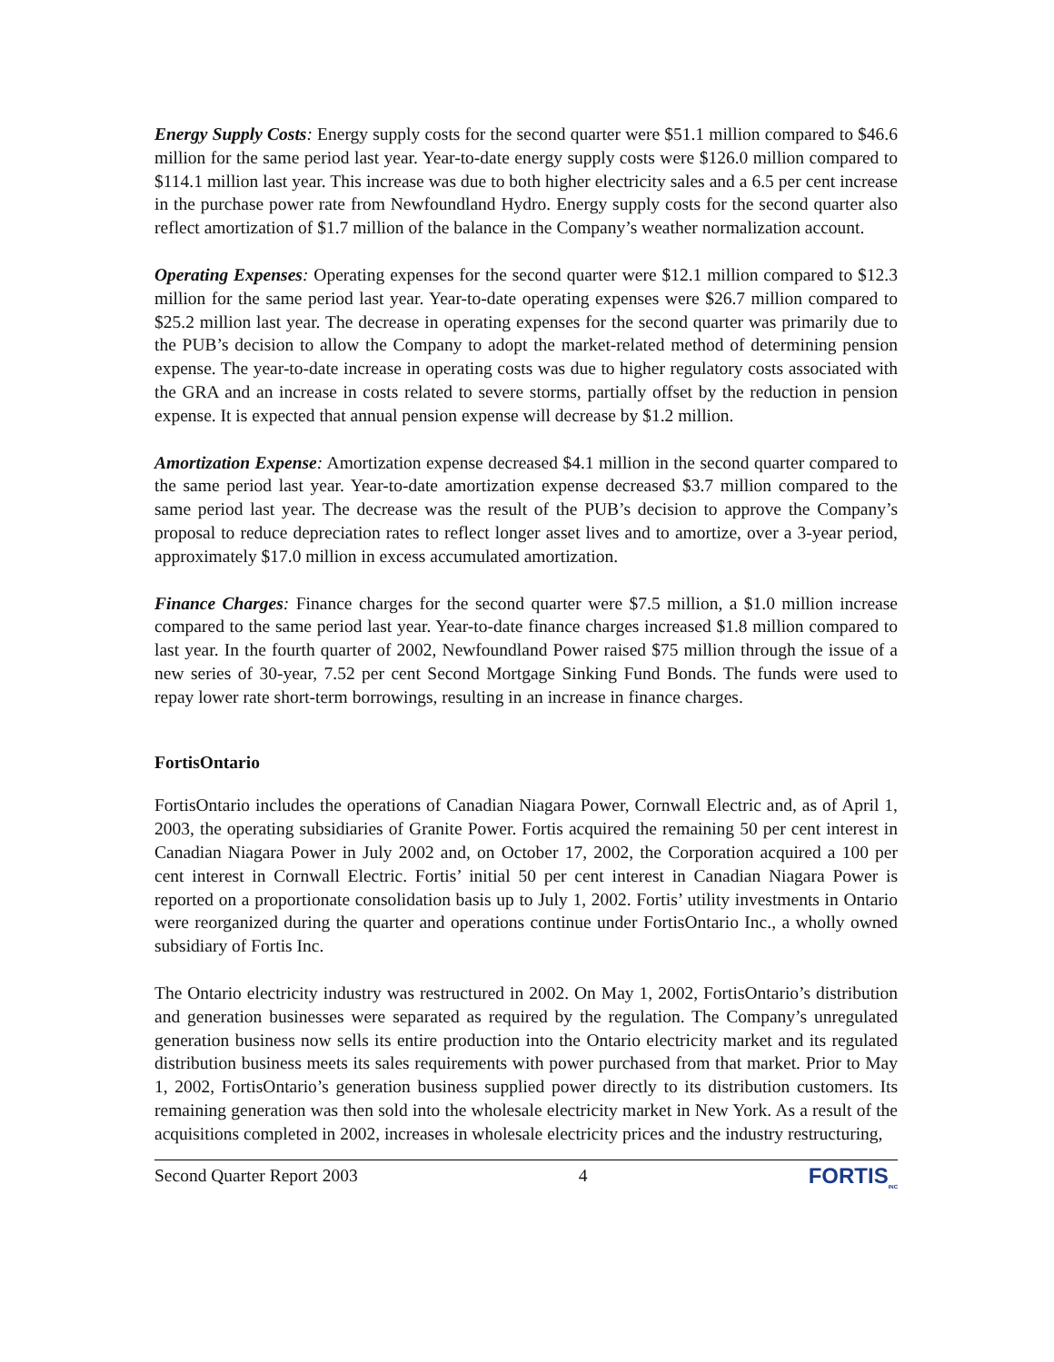Energy Supply Costs: Energy supply costs for the second quarter were $51.1 million compared to $46.6 million for the same period last year. Year-to-date energy supply costs were $126.0 million compared to $114.1 million last year. This increase was due to both higher electricity sales and a 6.5 per cent increase in the purchase power rate from Newfoundland Hydro. Energy supply costs for the second quarter also reflect amortization of $1.7 million of the balance in the Company’s weather normalization account.
Operating Expenses: Operating expenses for the second quarter were $12.1 million compared to $12.3 million for the same period last year. Year-to-date operating expenses were $26.7 million compared to $25.2 million last year. The decrease in operating expenses for the second quarter was primarily due to the PUB’s decision to allow the Company to adopt the market-related method of determining pension expense. The year-to-date increase in operating costs was due to higher regulatory costs associated with the GRA and an increase in costs related to severe storms, partially offset by the reduction in pension expense. It is expected that annual pension expense will decrease by $1.2 million.
Amortization Expense: Amortization expense decreased $4.1 million in the second quarter compared to the same period last year. Year-to-date amortization expense decreased $3.7 million compared to the same period last year. The decrease was the result of the PUB’s decision to approve the Company’s proposal to reduce depreciation rates to reflect longer asset lives and to amortize, over a 3-year period, approximately $17.0 million in excess accumulated amortization.
Finance Charges: Finance charges for the second quarter were $7.5 million, a $1.0 million increase compared to the same period last year. Year-to-date finance charges increased $1.8 million compared to last year. In the fourth quarter of 2002, Newfoundland Power raised $75 million through the issue of a new series of 30-year, 7.52 per cent Second Mortgage Sinking Fund Bonds. The funds were used to repay lower rate short-term borrowings, resulting in an increase in finance charges.
FortisOntario
FortisOntario includes the operations of Canadian Niagara Power, Cornwall Electric and, as of April 1, 2003, the operating subsidiaries of Granite Power. Fortis acquired the remaining 50 per cent interest in Canadian Niagara Power in July 2002 and, on October 17, 2002, the Corporation acquired a 100 per cent interest in Cornwall Electric. Fortis’ initial 50 per cent interest in Canadian Niagara Power is reported on a proportionate consolidation basis up to July 1, 2002. Fortis’ utility investments in Ontario were reorganized during the quarter and operations continue under FortisOntario Inc., a wholly owned subsidiary of Fortis Inc.
The Ontario electricity industry was restructured in 2002. On May 1, 2002, FortisOntario’s distribution and generation businesses were separated as required by the regulation. The Company’s unregulated generation business now sells its entire production into the Ontario electricity market and its regulated distribution business meets its sales requirements with power purchased from that market. Prior to May 1, 2002, FortisOntario’s generation business supplied power directly to its distribution customers. Its remaining generation was then sold into the wholesale electricity market in New York. As a result of the acquisitions completed in 2002, increases in wholesale electricity prices and the industry restructuring,
Second Quarter Report 2003 4 FORTIS<sub>INC</sub>